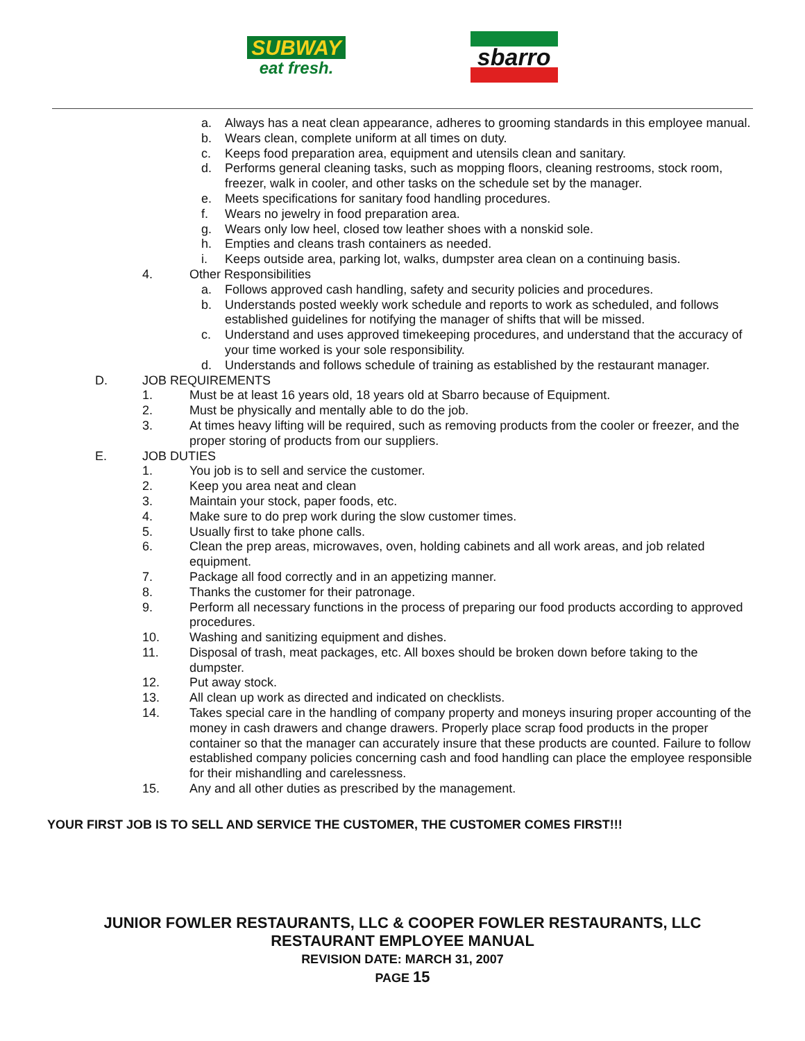SUBWAY
eat fresh.
sbarro
a. Always has a neat clean appearance, adheres to grooming standards in this employee manual.
b. Wears clean, complete uniform at all times on duty.
c. Keeps food preparation area, equipment and utensils clean and sanitary.
d. Performs general cleaning tasks, such as mopping floors, cleaning restrooms, stock room, freezer, walk in cooler, and other tasks on the schedule set by the manager.
e. Meets specifications for sanitary food handling procedures.
f. Wears no jewelry in food preparation area.
g. Wears only low heel, closed tow leather shoes with a nonskid sole.
h. Empties and cleans trash containers as needed.
i. Keeps outside area, parking lot, walks, dumpster area clean on a continuing basis.
4. Other Responsibilities
a. Follows approved cash handling, safety and security policies and procedures.
b. Understands posted weekly work schedule and reports to work as scheduled, and follows established guidelines for notifying the manager of shifts that will be missed.
c. Understand and uses approved timekeeping procedures, and understand that the accuracy of your time worked is your sole responsibility.
d. Understands and follows schedule of training as established by the restaurant manager.
D. JOB REQUIREMENTS
1. Must be at least 16 years old, 18 years old at Sbarro because of Equipment.
2. Must be physically and mentally able to do the job.
3. At times heavy lifting will be required, such as removing products from the cooler or freezer, and the proper storing of products from our suppliers.
E. JOB DUTIES
1. You job is to sell and service the customer.
2. Keep you area neat and clean
3. Maintain your stock, paper foods, etc.
4. Make sure to do prep work during the slow customer times.
5. Usually first to take phone calls.
6. Clean the prep areas, microwaves, oven, holding cabinets and all work areas, and job related equipment.
7. Package all food correctly and in an appetizing manner.
8. Thanks the customer for their patronage.
9. Perform all necessary functions in the process of preparing our food products according to approved procedures.
10. Washing and sanitizing equipment and dishes.
11. Disposal of trash, meat packages, etc. All boxes should be broken down before taking to the dumpster.
12. Put away stock.
13. All clean up work as directed and indicated on checklists.
14. Takes special care in the handling of company property and moneys insuring proper accounting of the money in cash drawers and change drawers. Properly place scrap food products in the proper container so that the manager can accurately insure that these products are counted. Failure to follow established company policies concerning cash and food handling can place the employee responsible for their mishandling and carelessness.
15. Any and all other duties as prescribed by the management.
YOUR FIRST JOB IS TO SELL AND SERVICE THE CUSTOMER, THE CUSTOMER COMES FIRST!!!
JUNIOR FOWLER RESTAURANTS, LLC & COOPER FOWLER RESTAURANTS, LLC
RESTAURANT EMPLOYEE MANUAL
REVISION DATE: MARCH 31, 2007
PAGE 15